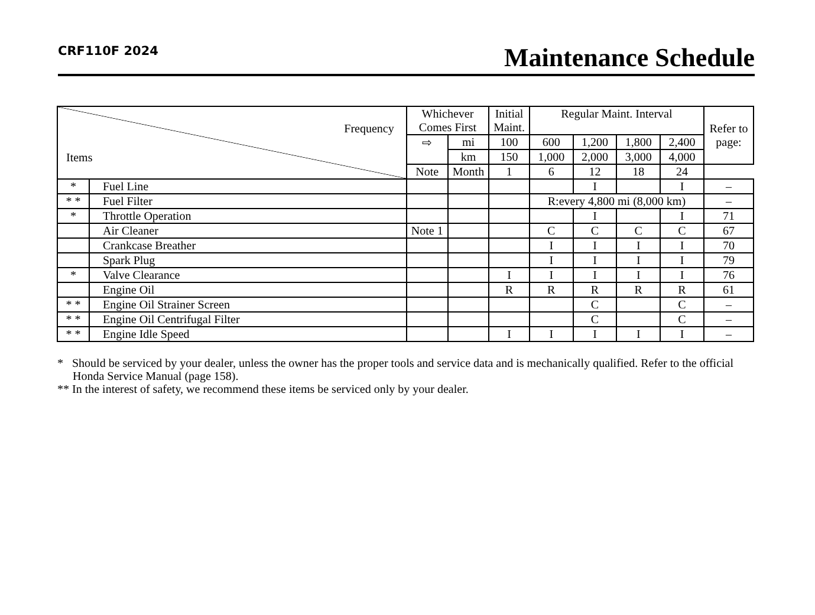CRF110F 2024
Maintenance Schedule
| Frequency Items | | Whichever Comes First | | Initial Maint. | Regular Maint. Interval | | | | Refer to page: |
| --- | --- | --- | --- | --- | --- | --- | --- | --- | --- |
| | | ⇨ | mi | 100 | 600 | 1,200 | 1,800 | 2,400 | |
| | | | km | 150 | 1,000 | 2,000 | 3,000 | 4,000 | |
| | | Note | Month | 1 | 6 | 12 | 18 | 24 | |
| * | Fuel Line | | | | | I | | I | – |
| * * | Fuel Filter | | | | R:every 4,800 mi (8,000 km) | | | | – |
| * | Throttle Operation | | | | | I | | I | 71 |
| | Air Cleaner | Note 1 | | | C | C | C | C | 67 |
| | Crankcase Breather | | | | I | I | I | I | 70 |
| | Spark Plug | | | | I | I | I | I | 79 |
| * | Valve Clearance | | | I | I | I | I | I | 76 |
| | Engine Oil | | | R | R | R | R | R | 61 |
| * * | Engine Oil Strainer Screen | | | | | C | | C | – |
| * * | Engine Oil Centrifugal Filter | | | | | C | | C | – |
| * * | Engine Idle Speed | | | I | I | I | I | I | – |
* Should be serviced by your dealer, unless the owner has the proper tools and service data and is mechanically qualified. Refer to the official Honda Service Manual (page 158).
** In the interest of safety, we recommend these items be serviced only by your dealer.